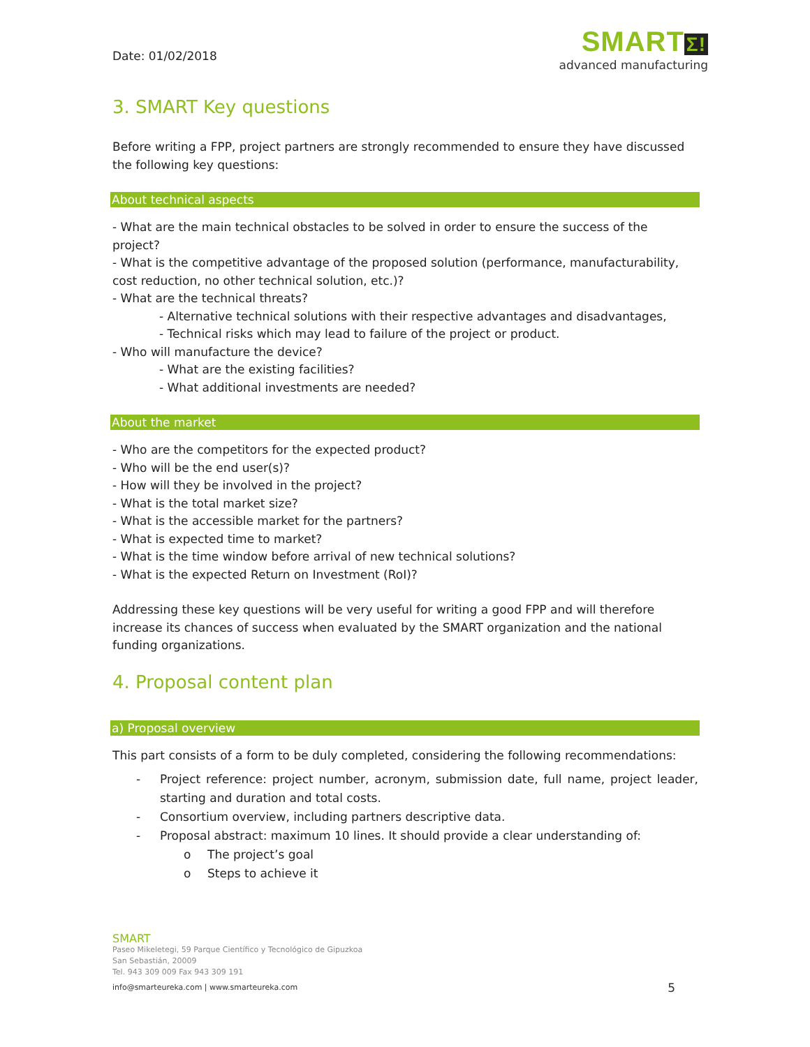Date: 01/02/2018
SMART Σ!
advanced manufacturing
3. SMART Key questions
Before writing a FPP, project partners are strongly recommended to ensure they have discussed the following key questions:
About technical aspects
- What are the main technical obstacles to be solved in order to ensure the success of the project?
- What is the competitive advantage of the proposed solution (performance, manufacturability, cost reduction, no other technical solution, etc.)?
- What are the technical threats?
- Alternative technical solutions with their respective advantages and disadvantages,
- Technical risks which may lead to failure of the project or product.
- Who will manufacture the device?
- What are the existing facilities?
- What additional investments are needed?
About the market
- Who are the competitors for the expected product?
- Who will be the end user(s)?
- How will they be involved in the project?
- What is the total market size?
- What is the accessible market for the partners?
- What is expected time to market?
- What is the time window before arrival of new technical solutions?
- What is the expected Return on Investment (RoI)?
Addressing these key questions will be very useful for writing a good FPP and will therefore increase its chances of success when evaluated by the SMART organization and the national funding organizations.
4. Proposal content plan
a) Proposal overview
This part consists of a form to be duly completed, considering the following recommendations:
- Project reference: project number, acronym, submission date, full name, project leader, starting and duration and total costs.
- Consortium overview, including partners descriptive data.
- Proposal abstract: maximum 10 lines. It should provide a clear understanding of:
o The project’s goal
o Steps to achieve it
SMART
Paseo Mikeletegi, 59 Parque Científico y Tecnológico de Gipuzkoa
San Sebastián, 20009
Tel. 943 309 009 Fax 943 309 191
info@smarteureka.com | www.smarteureka.com 5